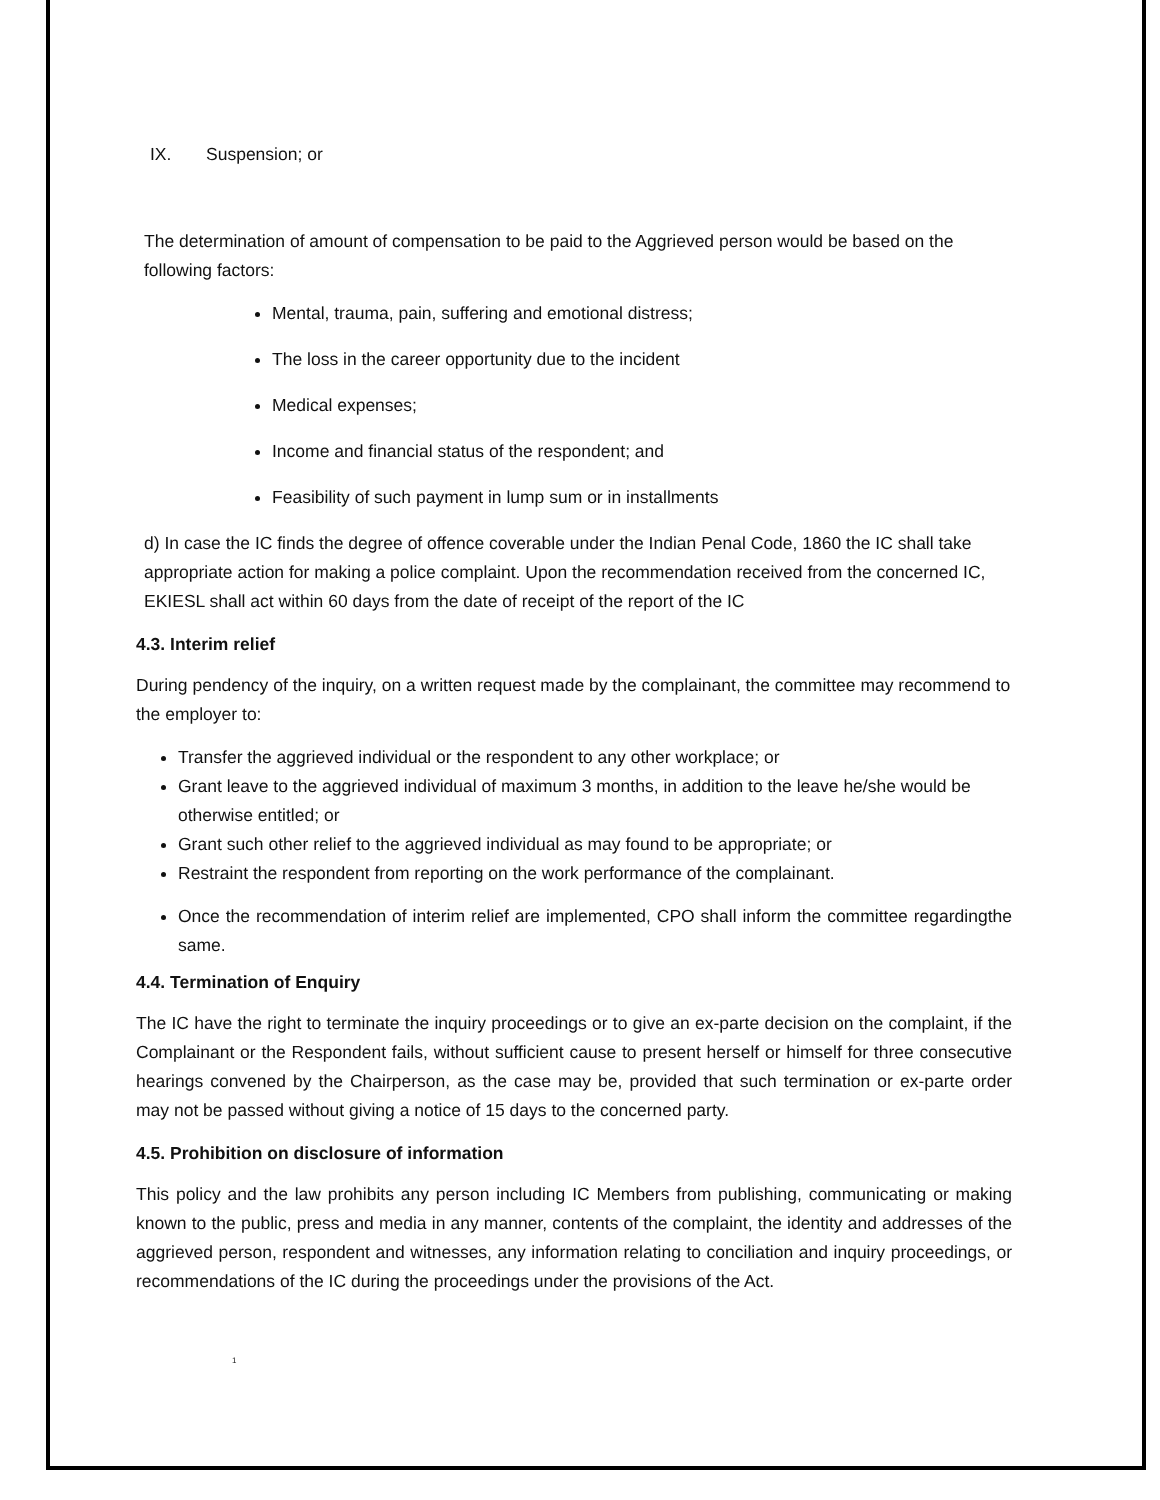IX. Suspension; or
The determination of amount of compensation to be paid to the Aggrieved person would be based on the following factors:
Mental, trauma, pain, suffering and emotional distress;
The loss in the career opportunity due to the incident
Medical expenses;
Income and financial status of the respondent; and
Feasibility of such payment in lump sum or in installments
d) In case the IC finds the degree of offence coverable under the Indian Penal Code, 1860 the IC shall take appropriate action for making a police complaint. Upon the recommendation received from the concerned IC, EKIESL shall act within 60 days from the date of receipt of the report of the IC
4.3. Interim relief
During pendency of the inquiry, on a written request made by the complainant, the committee may recommend to the employer to:
Transfer the aggrieved individual or the respondent to any other workplace; or
Grant leave to the aggrieved individual of maximum 3 months, in addition to the leave he/she would be otherwise entitled; or
Grant such other relief to the aggrieved individual as may found to be appropriate; or
Restraint the respondent from reporting on the work performance of the complainant.
Once the recommendation of interim relief are implemented, CPO shall inform the committee regardingthe same.
4.4. Termination of Enquiry
The IC have the right to terminate the inquiry proceedings or to give an ex-parte decision on the complaint, if the Complainant or the Respondent fails, without sufficient cause to present herself or himself for three consecutive hearings convened by the Chairperson, as the case may be, provided that such termination or ex-parte order may not be passed without giving a notice of 15 days to the concerned party.
4.5. Prohibition on disclosure of information
This policy and the law prohibits any person including IC Members from publishing, communicating or making known to the public, press and media in any manner, contents of the complaint, the identity and addresses of the aggrieved person, respondent and witnesses, any information relating to conciliation and inquiry proceedings, or recommendations of the IC during the proceedings under the provisions of the Act.
1